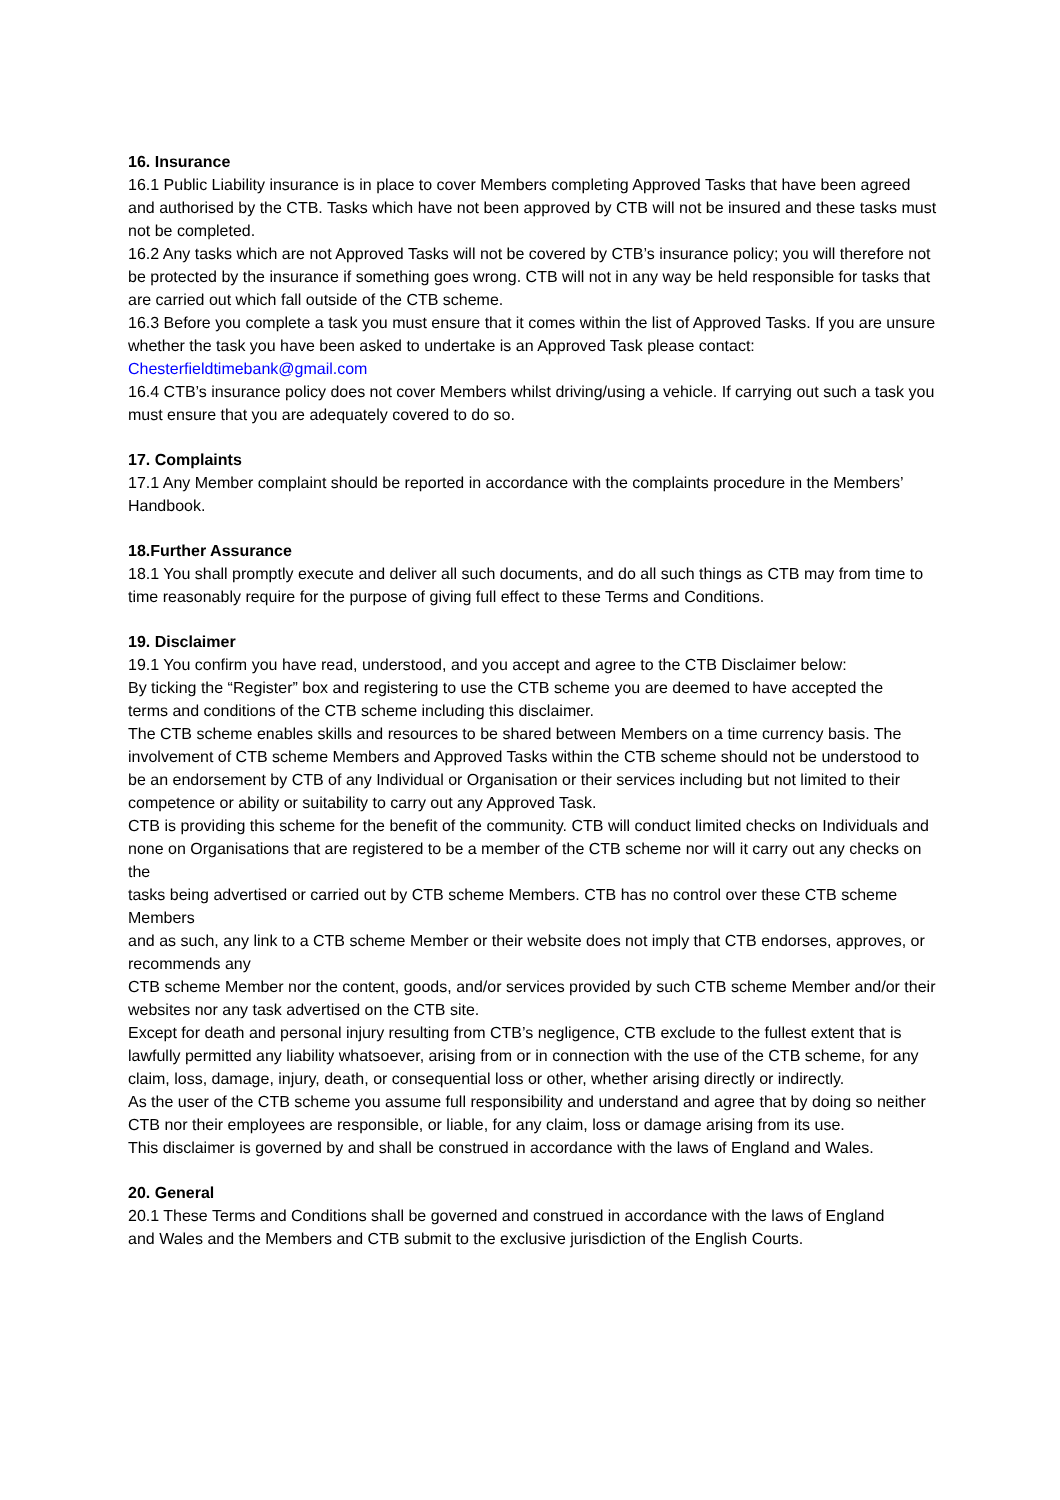16. Insurance
16.1 Public Liability insurance is in place to cover Members completing Approved Tasks that have been agreed and authorised by the CTB. Tasks which have not been approved by CTB will not be insured and these tasks must not be completed.
16.2 Any tasks which are not Approved Tasks will not be covered by CTB’s insurance policy; you will therefore not be protected by the insurance if something goes wrong. CTB will not in any way be held responsible for tasks that are carried out which fall outside of the CTB scheme.
16.3 Before you complete a task you must ensure that it comes within the list of Approved Tasks. If you are unsure whether the task you have been asked to undertake is an Approved Task please contact: Chesterfieldtimebank@gmail.com
16.4 CTB’s insurance policy does not cover Members whilst driving/using a vehicle. If carrying out such a task you must ensure that you are adequately covered to do so.
17. Complaints
17.1 Any Member complaint should be reported in accordance with the complaints procedure in the Members’ Handbook.
18.Further Assurance
18.1 You shall promptly execute and deliver all such documents, and do all such things as CTB may from time to time reasonably require for the purpose of giving full effect to these Terms and Conditions.
19. Disclaimer
19.1 You confirm you have read, understood, and you accept and agree to the CTB Disclaimer below:
By ticking the “Register” box and registering to use the CTB scheme you are deemed to have accepted the
terms and conditions of the CTB scheme including this disclaimer.
The CTB scheme enables skills and resources to be shared between Members on a time currency basis. The involvement of CTB scheme Members and Approved Tasks within the CTB scheme should not be understood to be an endorsement by CTB of any Individual or Organisation or their services including but not limited to their competence or ability or suitability to carry out any Approved Task.
CTB is providing this scheme for the benefit of the community. CTB will conduct limited checks on Individuals and
none on Organisations that are registered to be a member of the CTB scheme nor will it carry out any checks on the
tasks being advertised or carried out by CTB scheme Members. CTB has no control over these CTB scheme Members
and as such, any link to a CTB scheme Member or their website does not imply that CTB endorses, approves, or recommends any
CTB scheme Member nor the content, goods, and/or services provided by such CTB scheme Member and/or their websites nor any task advertised on the CTB site.
Except for death and personal injury resulting from CTB’s negligence, CTB exclude to the fullest extent that is lawfully permitted any liability whatsoever, arising from or in connection with the use of the CTB scheme, for any claim, loss, damage, injury, death, or consequential loss or other, whether arising directly or indirectly.
As the user of the CTB scheme you assume full responsibility and understand and agree that by doing so neither CTB nor their employees are responsible, or liable, for any claim, loss or damage arising from its use.
This disclaimer is governed by and shall be construed in accordance with the laws of England and Wales.
20. General
20.1 These Terms and Conditions shall be governed and construed in accordance with the laws of England
and Wales and the Members and CTB submit to the exclusive jurisdiction of the English Courts.